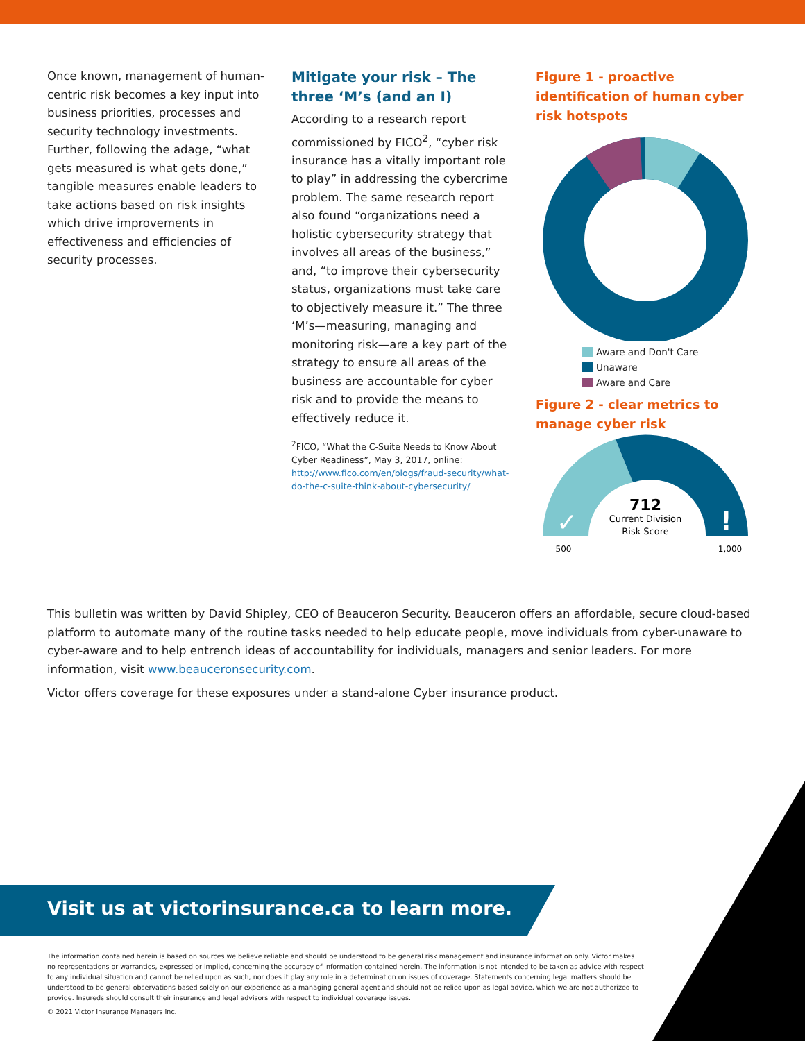Once known, management of human-centric risk becomes a key input into business priorities, processes and security technology investments. Further, following the adage, “what gets measured is what gets done,” tangible measures enable leaders to take actions based on risk insights which drive improvements in effectiveness and efficiencies of security processes.
Mitigate your risk – The three ‘M’s (and an I)
According to a research report commissioned by FICO<sup>2</sup>, “cyber risk insurance has a vitally important role to play” in addressing the cybercrime problem. The same research report also found “organizations need a holistic cybersecurity strategy that involves all areas of the business,” and, “to improve their cybersecurity status, organizations must take care to objectively measure it.” The three ‘M’s—measuring, managing and monitoring risk—are a key part of the strategy to ensure all areas of the business are accountable for cyber risk and to provide the means to effectively reduce it.
<sup>2</sup> FICO, “What the C-Suite Needs to Know About Cyber Readiness”, May 3, 2017, online: http://www.fico.com/en/blogs/fraud-security/what-do-the-c-suite-think-about-cybersecurity/
Figure 1 - proactive identification of human cyber risk hotspots
Aware and Don't Care
Unaware
Aware and Care
Figure 2 - clear metrics to manage cyber risk
✓
!
712
Current Division
Risk Score
500
1,000
This bulletin was written by David Shipley, CEO of Beauceron Security. Beauceron offers an affordable, secure cloud-based platform to automate many of the routine tasks needed to help educate people, move individuals from cyber-unaware to cyber-aware and to help entrench ideas of accountability for individuals, managers and senior leaders. For more information, visit www.beauceronsecurity.com.
Victor offers coverage for these exposures under a stand-alone Cyber insurance product.
Visit us at victorinsurance.ca to learn more.
The information contained herein is based on sources we believe reliable and should be understood to be general risk management and insurance information only. Victor makes no representations or warranties, expressed or implied, concerning the accuracy of information contained herein. The information is not intended to be taken as advice with respect to any individual situation and cannot be relied upon as such, nor does it play any role in a determination on issues of coverage. Statements concerning legal matters should be understood to be general observations based solely on our experience as a managing general agent and should not be relied upon as legal advice, which we are not authorized to provide. Insureds should consult their insurance and legal advisors with respect to individual coverage issues.
© 2021 Victor Insurance Managers Inc.